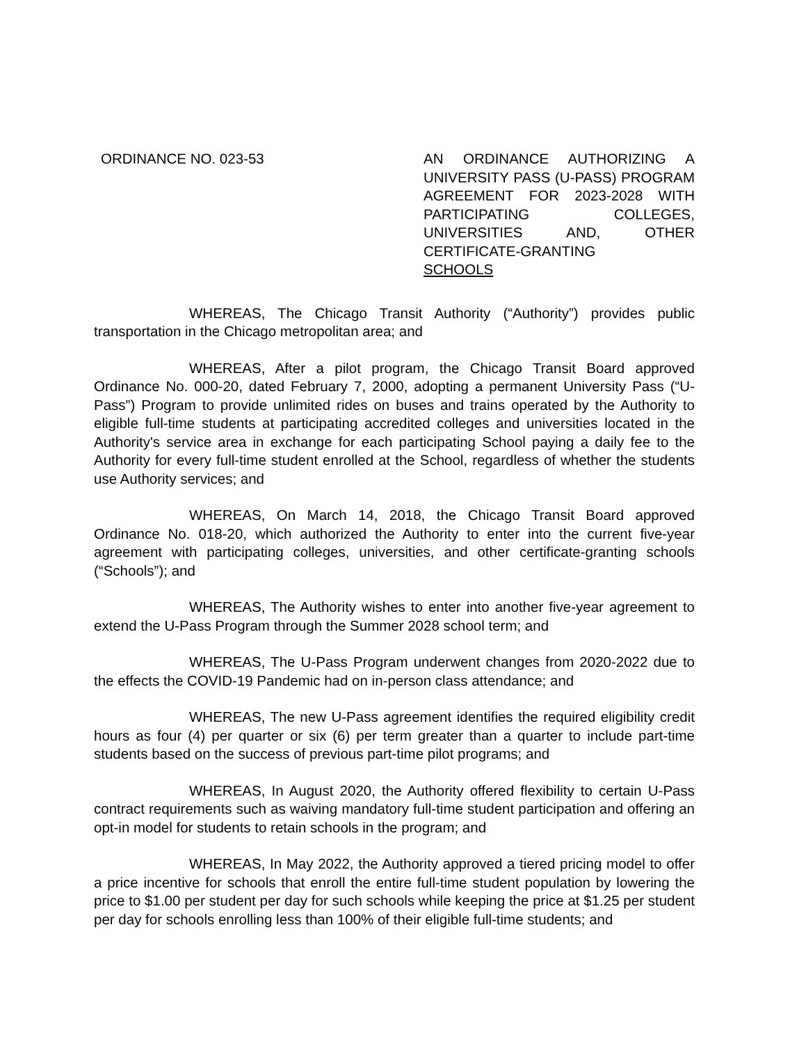ORDINANCE NO. 023-53 AN ORDINANCE AUTHORIZING A UNIVERSITY PASS (U-PASS) PROGRAM AGREEMENT FOR 2023-2028 WITH PARTICIPATING COLLEGES, UNIVERSITIES AND, OTHER CERTIFICATE-GRANTING SCHOOLS
WHEREAS, The Chicago Transit Authority (“Authority”) provides public transportation in the Chicago metropolitan area; and
WHEREAS, After a pilot program, the Chicago Transit Board approved Ordinance No. 000-20, dated February 7, 2000, adopting a permanent University Pass (“U-Pass”) Program to provide unlimited rides on buses and trains operated by the Authority to eligible full-time students at participating accredited colleges and universities located in the Authority's service area in exchange for each participating School paying a daily fee to the Authority for every full-time student enrolled at the School, regardless of whether the students use Authority services; and
WHEREAS, On March 14, 2018, the Chicago Transit Board approved Ordinance No. 018-20, which authorized the Authority to enter into the current five-year agreement with participating colleges, universities, and other certificate-granting schools (“Schools”); and
WHEREAS, The Authority wishes to enter into another five-year agreement to extend the U-Pass Program through the Summer 2028 school term; and
WHEREAS, The U-Pass Program underwent changes from 2020-2022 due to the effects the COVID-19 Pandemic had on in-person class attendance; and
WHEREAS, The new U-Pass agreement identifies the required eligibility credit hours as four (4) per quarter or six (6) per term greater than a quarter to include part-time students based on the success of previous part-time pilot programs; and
WHEREAS, In August 2020, the Authority offered flexibility to certain U-Pass contract requirements such as waiving mandatory full-time student participation and offering an opt-in model for students to retain schools in the program; and
WHEREAS, In May 2022, the Authority approved a tiered pricing model to offer a price incentive for schools that enroll the entire full-time student population by lowering the price to $1.00 per student per day for such schools while keeping the price at $1.25 per student per day for schools enrolling less than 100% of their eligible full-time students; and